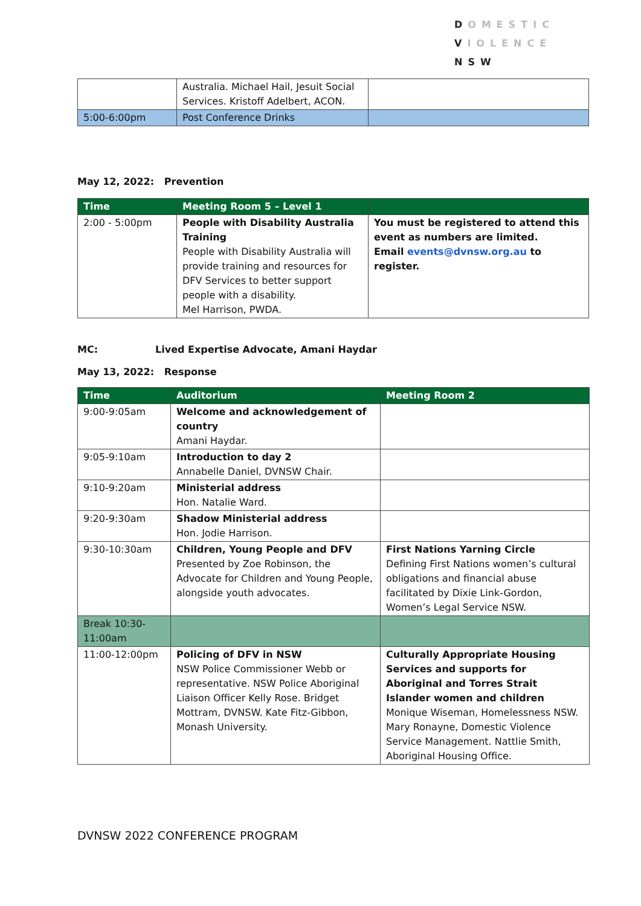DOMESTIC
VIOLENCE
NSW
| | Australia. Michael Hail, Jesuit Social Services. Kristoff Adelbert, ACON. | |
| 5:00-6:00pm | Post Conference Drinks | |
May 12, 2022: Prevention
| Time | Meeting Room 5 – Level 1 | |
| --- | --- | --- |
| 2:00 - 5:00pm | People with Disability Australia Training People with Disability Australia will provide training and resources for DFV Services to better support people with a disability. Mel Harrison, PWDA. | You must be registered to attend this event as numbers are limited. Email events@dvnsw.org.au to register. |
MC: Lived Expertise Advocate, Amani Haydar
May 13, 2022: Response
| Time | Auditorium | Meeting Room 2 |
| --- | --- | --- |
| 9:00-9:05am | Welcome and acknowledgement of country Amani Haydar. | |
| 9:05-9:10am | Introduction to day 2 Annabelle Daniel, DVNSW Chair. | |
| 9:10-9:20am | Ministerial address Hon. Natalie Ward. | |
| 9:20-9:30am | Shadow Ministerial address Hon. Jodie Harrison. | |
| 9:30-10:30am | Children, Young People and DFV Presented by Zoe Robinson, the Advocate for Children and Young People, alongside youth advocates. | First Nations Yarning Circle Defining First Nations women’s cultural obligations and financial abuse facilitated by Dixie Link-Gordon, Women’s Legal Service NSW. |
| Break 10:30-11:00am | | |
| 11:00-12:00pm | Policing of DFV in NSW NSW Police Commissioner Webb or representative. NSW Police Aboriginal Liaison Officer Kelly Rose. Bridget Mottram, DVNSW. Kate Fitz-Gibbon, Monash University. | Culturally Appropriate Housing Services and supports for Aboriginal and Torres Strait Islander women and children Monique Wiseman, Homelessness NSW. Mary Ronayne, Domestic Violence Service Management. Nattlie Smith, Aboriginal Housing Office. |
DVNSW 2022 CONFERENCE PROGRAM